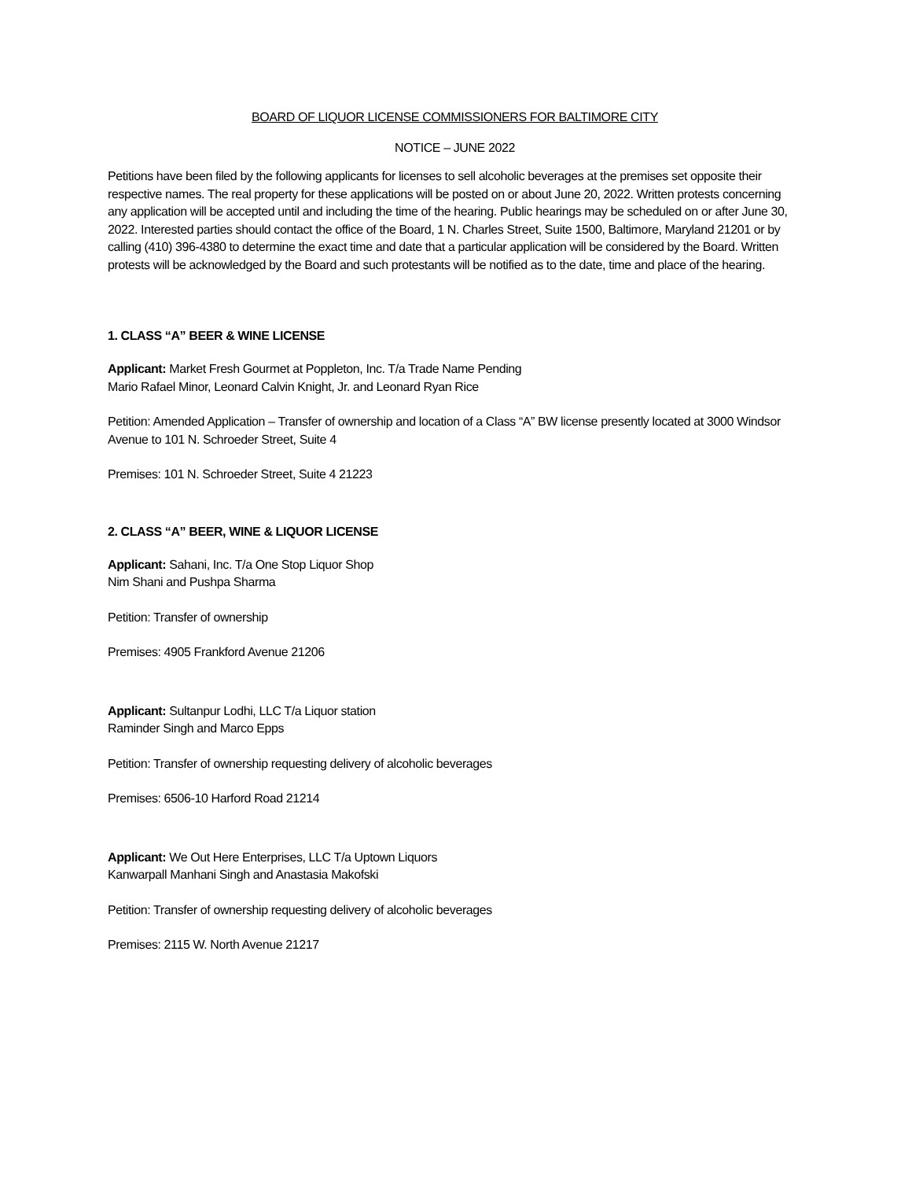BOARD OF LIQUOR LICENSE COMMISSIONERS FOR BALTIMORE CITY
NOTICE – JUNE 2022
Petitions have been filed by the following applicants for licenses to sell alcoholic beverages at the premises set opposite their respective names. The real property for these applications will be posted on or about June 20, 2022. Written protests concerning any application will be accepted until and including the time of the hearing. Public hearings may be scheduled on or after June 30, 2022. Interested parties should contact the office of the Board, 1 N. Charles Street, Suite 1500, Baltimore, Maryland 21201 or by calling (410) 396-4380 to determine the exact time and date that a particular application will be considered by the Board. Written protests will be acknowledged by the Board and such protestants will be notified as to the date, time and place of the hearing.
1. CLASS “A” BEER & WINE LICENSE
Applicant: Market Fresh Gourmet at Poppleton, Inc. T/a Trade Name Pending
Mario Rafael Minor, Leonard Calvin Knight, Jr. and Leonard Ryan Rice
Petition: Amended Application – Transfer of ownership and location of a Class “A” BW license presently located at 3000 Windsor Avenue to 101 N. Schroeder Street, Suite 4
Premises: 101 N. Schroeder Street, Suite 4 21223
2. CLASS “A” BEER, WINE & LIQUOR LICENSE
Applicant: Sahani, Inc. T/a One Stop Liquor Shop
Nim Shani and Pushpa Sharma
Petition: Transfer of ownership
Premises: 4905 Frankford Avenue 21206
Applicant: Sultanpur Lodhi, LLC T/a Liquor station
Raminder Singh and Marco Epps
Petition: Transfer of ownership requesting delivery of alcoholic beverages
Premises: 6506-10 Harford Road 21214
Applicant: We Out Here Enterprises, LLC T/a Uptown Liquors
Kanwarpall Manhani Singh and Anastasia Makofski
Petition: Transfer of ownership requesting delivery of alcoholic beverages
Premises: 2115 W. North Avenue 21217